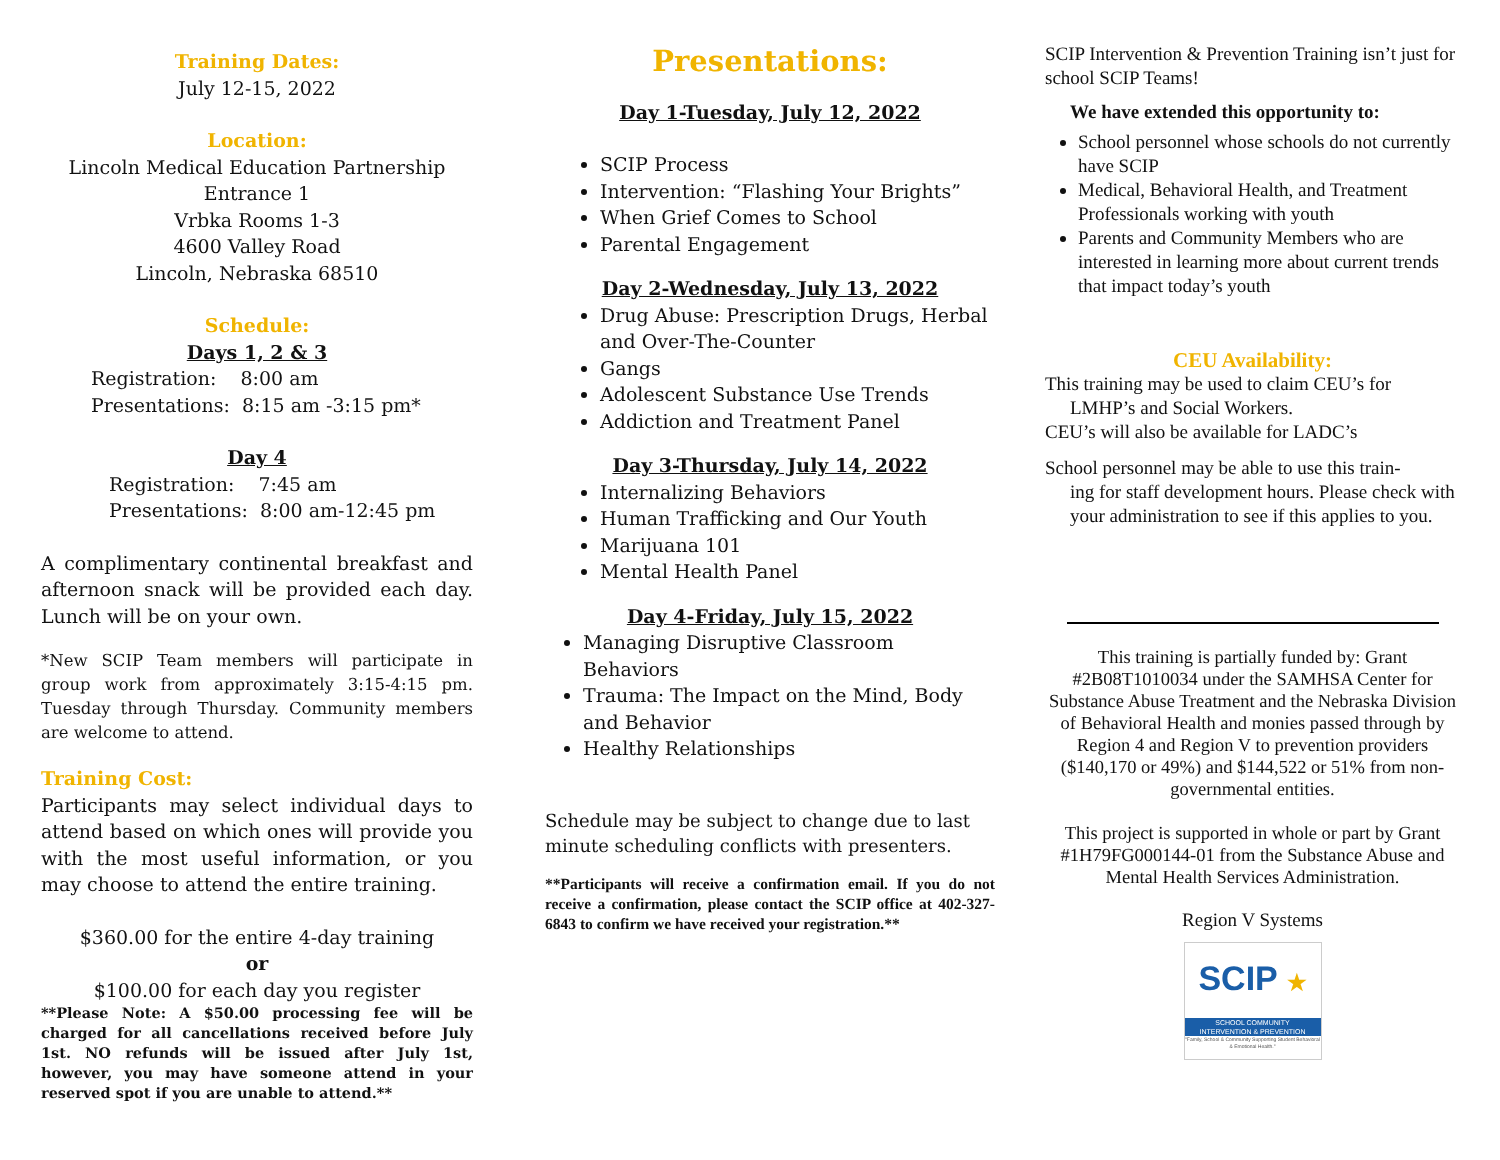Training Dates:
July 12-15, 2022
Location:
Lincoln Medical Education Partnership
Entrance 1
Vrbka Rooms 1-3
4600 Valley Road
Lincoln, Nebraska 68510
Schedule:
Days 1, 2 & 3
Registration: 8:00 am
Presentations: 8:15 am -3:15 pm*
Day 4
Registration: 7:45 am
Presentations: 8:00 am-12:45 pm
A complimentary continental breakfast and afternoon snack will be provided each day. Lunch will be on your own.
*New SCIP Team members will participate in group work from approximately 3:15-4:15 pm. Tuesday through Thursday. Community members are welcome to attend.
Training Cost:
Participants may select individual days to attend based on which ones will provide you with the most useful information, or you may choose to attend the entire training.
$360.00 for the entire 4-day training
or
$100.00 for each day you register
**Please Note: A $50.00 processing fee will be charged for all cancellations received before July 1st. NO refunds will be issued after July 1st, however, you may have someone attend in your reserved spot if you are unable to attend.**
Presentations:
Day 1-Tuesday, July 12, 2022
SCIP Process
Intervention: “Flashing Your Brights”
When Grief Comes to School
Parental Engagement
Day 2-Wednesday, July 13, 2022
Drug Abuse: Prescription Drugs, Herbal and Over-The-Counter
Gangs
Adolescent Substance Use Trends
Addiction and Treatment Panel
Day 3-Thursday, July 14, 2022
Internalizing Behaviors
Human Trafficking and Our Youth
Marijuana 101
Mental Health Panel
Day 4-Friday, July 15, 2022
Managing Disruptive Classroom Behaviors
Trauma: The Impact on the Mind, Body and Behavior
Healthy Relationships
Schedule may be subject to change due to last minute scheduling conflicts with presenters.
**Participants will receive a confirmation email. If you do not receive a confirmation, please contact the SCIP office at 402-327-6843 to confirm we have received your registration.**
SCIP Intervention & Prevention Training isn’t just for school SCIP Teams!
We have extended this opportunity to:
School personnel whose schools do not currently have SCIP
Medical, Behavioral Health, and Treatment Professionals working with youth
Parents and Community Members who are interested in learning more about current trends that impact today’s youth
CEU Availability:
This training may be used to claim CEU’s for
LMHP’s and Social Workers.
CEU’s will also be available for LADC’s
School personnel may be able to use this train-
ing for staff development hours. Please check with your administration to see if this applies to you.
This training is partially funded by: Grant #2B08T1010034 under the SAMHSA Center for Substance Abuse Treatment and the Nebraska Division of Behavioral Health and monies passed through by Region 4 and Region V to prevention providers ($140,170 or 49%) and $144,522 or 51% from non-governmental entities.
This project is supported in whole or part by Grant #1H79FG000144-01 from the Substance Abuse and Mental Health Services Administration.
Region V Systems
SCIP ★
SCHOOL COMMUNITY
INTERVENTION & PREVENTION
"Family, School & Community Supporting Student Behavioral & Emotional Health."